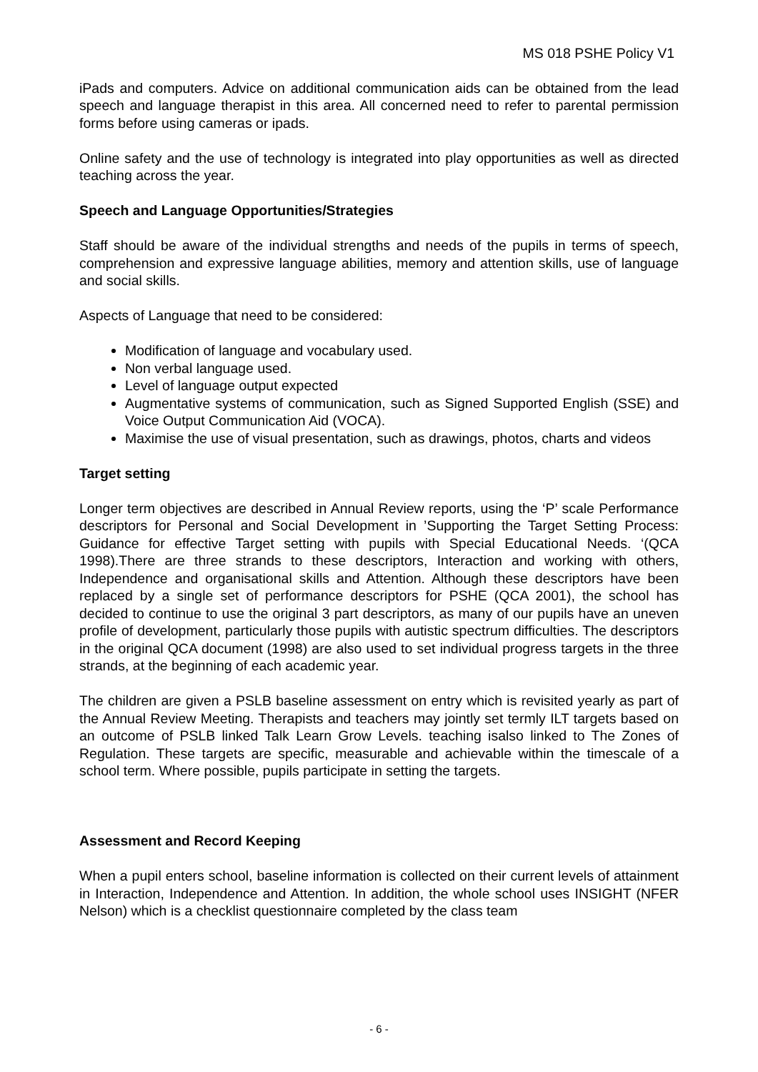MS 018 PSHE Policy V1
iPads and computers. Advice on additional communication aids can be obtained from the lead speech and language therapist in this area. All concerned need to refer to parental permission forms before using cameras or ipads.
Online safety and the use of technology is integrated into play opportunities as well as directed teaching across the year.
Speech and Language Opportunities/Strategies
Staff should be aware of the individual strengths and needs of the pupils in terms of speech, comprehension and expressive language abilities, memory and attention skills, use of language and social skills.
Aspects of Language that need to be considered:
Modification of language and vocabulary used.
Non verbal language used.
Level of language output expected
Augmentative systems of communication, such as Signed Supported English (SSE) and Voice Output Communication Aid (VOCA).
Maximise the use of visual presentation, such as drawings, photos, charts and videos
Target setting
Longer term objectives are described in Annual Review reports, using the ‘P’ scale Performance descriptors for Personal and Social Development in ’Supporting the Target Setting Process: Guidance for effective Target setting with pupils with Special Educational Needs. ‘(QCA 1998).There are three strands to these descriptors, Interaction and working with others, Independence and organisational skills and Attention. Although these descriptors have been replaced by a single set of performance descriptors for PSHE (QCA 2001), the school has decided to continue to use the original 3 part descriptors, as many of our pupils have an uneven profile of development, particularly those pupils with autistic spectrum difficulties. The descriptors in the original QCA document (1998) are also used to set individual progress targets in the three strands, at the beginning of each academic year.
The children are given a PSLB baseline assessment on entry which is revisited yearly as part of the Annual Review Meeting. Therapists and teachers may jointly set termly ILT targets based on an outcome of PSLB linked Talk Learn Grow Levels. teaching isalso linked to The Zones of Regulation. These targets are specific, measurable and achievable within the timescale of a school term. Where possible, pupils participate in setting the targets.
Assessment and Record Keeping
When a pupil enters school, baseline information is collected on their current levels of attainment in Interaction, Independence and Attention. In addition, the whole school uses INSIGHT (NFER Nelson) which is a checklist questionnaire completed by the class team
- 6 -